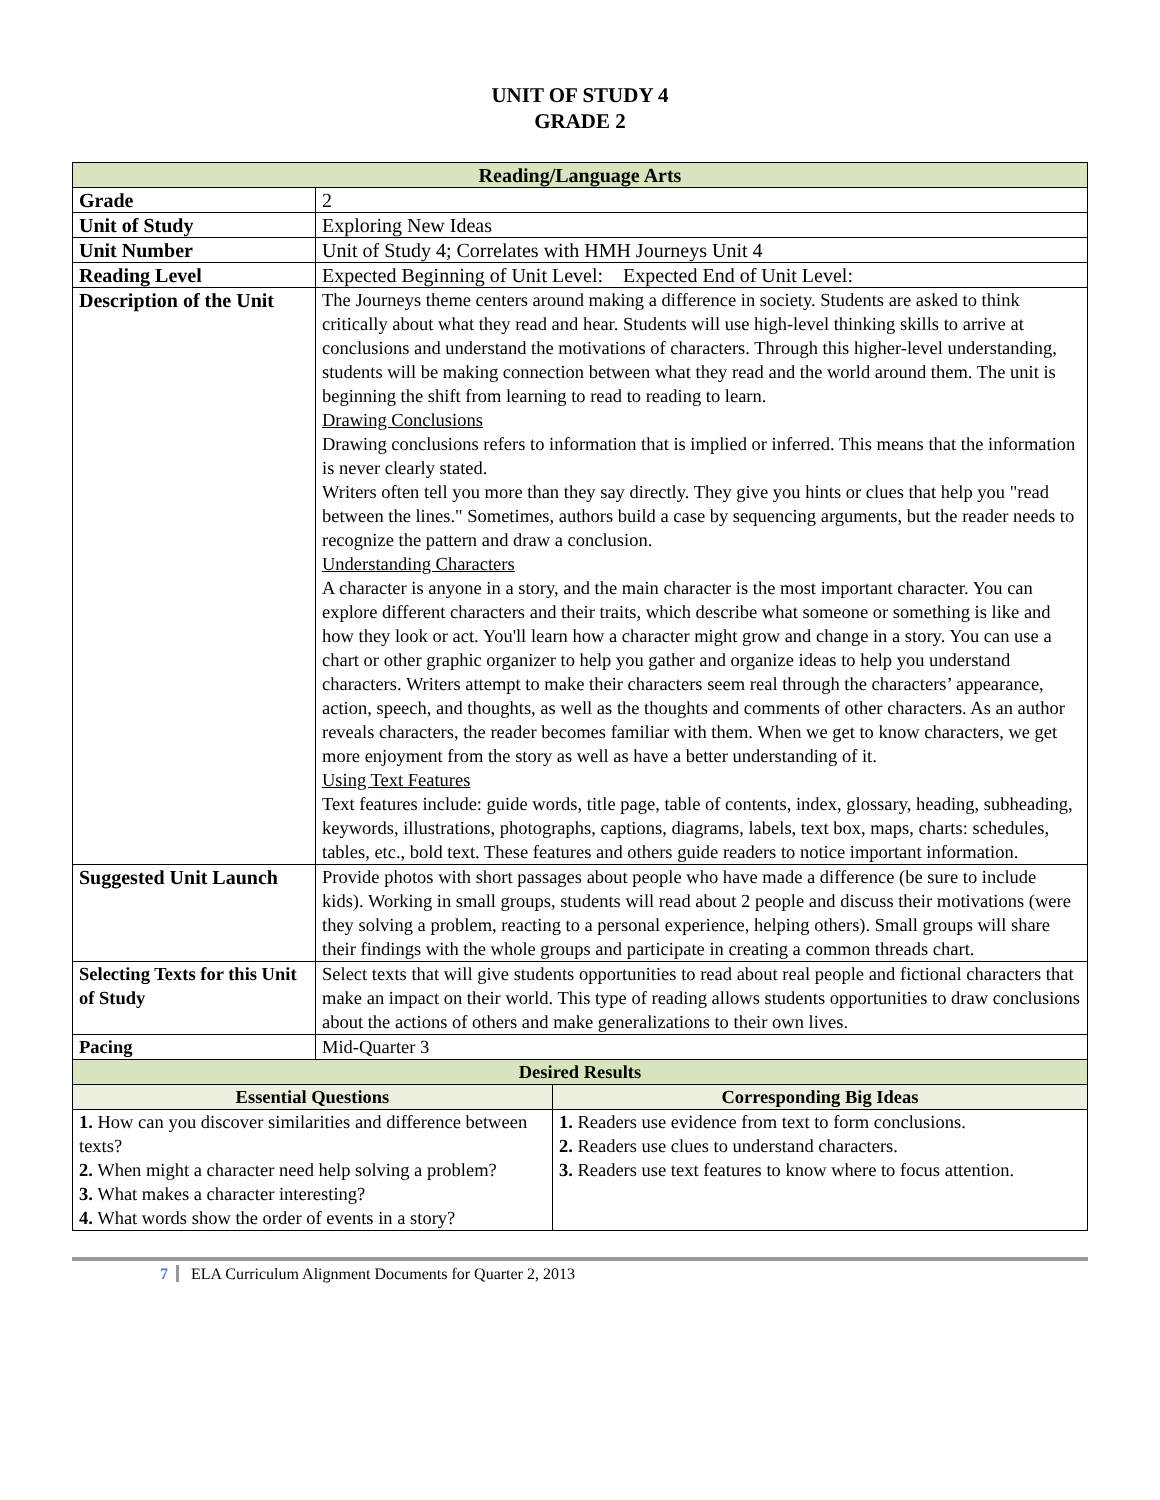UNIT OF STUDY 4
GRADE 2
| Reading/Language Arts | | |
| Grade | 2 | |
| Unit of Study | Exploring New Ideas | |
| Unit Number | Unit of Study 4; Correlates with HMH Journeys Unit 4 | |
| Reading Level | Expected Beginning of Unit Level: Expected End of Unit Level: | |
| Description of the Unit | The Journeys theme centers around making a difference in society. Students are asked to think critically about what they read and hear. Students will use high-level thinking skills to arrive at conclusions and understand the motivations of characters. Through this higher-level understanding, students will be making connection between what they read and the world around them. The unit is beginning the shift from learning to read to reading to learn. Drawing Conclusions Drawing conclusions refers to information that is implied or inferred. This means that the information is never clearly stated. Writers often tell you more than they say directly. They give you hints or clues that help you "read between the lines." Sometimes, authors build a case by sequencing arguments, but the reader needs to recognize the pattern and draw a conclusion. Understanding Characters A character is anyone in a story, and the main character is the most important character. You can explore different characters and their traits, which describe what someone or something is like and how they look or act. You'll learn how a character might grow and change in a story. You can use a chart or other graphic organizer to help you gather and organize ideas to help you understand characters. Writers attempt to make their characters seem real through the characters’ appearance, action, speech, and thoughts, as well as the thoughts and comments of other characters. As an author reveals characters, the reader becomes familiar with them. When we get to know characters, we get more enjoyment from the story as well as have a better understanding of it. Using Text Features Text features include: guide words, title page, table of contents, index, glossary, heading, subheading, keywords, illustrations, photographs, captions, diagrams, labels, text box, maps, charts: schedules, tables, etc., bold text. These features and others guide readers to notice important information. | |
| Suggested Unit Launch | Provide photos with short passages about people who have made a difference (be sure to include kids). Working in small groups, students will read about 2 people and discuss their motivations (were they solving a problem, reacting to a personal experience, helping others). Small groups will share their findings with the whole groups and participate in creating a common threads chart. | |
| Selecting Texts for this Unit of Study | Select texts that will give students opportunities to read about real people and fictional characters that make an impact on their world. This type of reading allows students opportunities to draw conclusions about the actions of others and make generalizations to their own lives. | |
| Pacing | Mid-Quarter 3 | |
| Desired Results | | |
| Essential Questions | | Corresponding Big Ideas |
| 1. How can you discover similarities and difference between texts? 2. When might a character need help solving a problem? 3. What makes a character interesting? 4. What words show the order of events in a story? | | 1. Readers use evidence from text to form conclusions. 2. Readers use clues to understand characters. 3. Readers use text features to know where to focus attention. |
7 ELA Curriculum Alignment Documents for Quarter 2, 2013